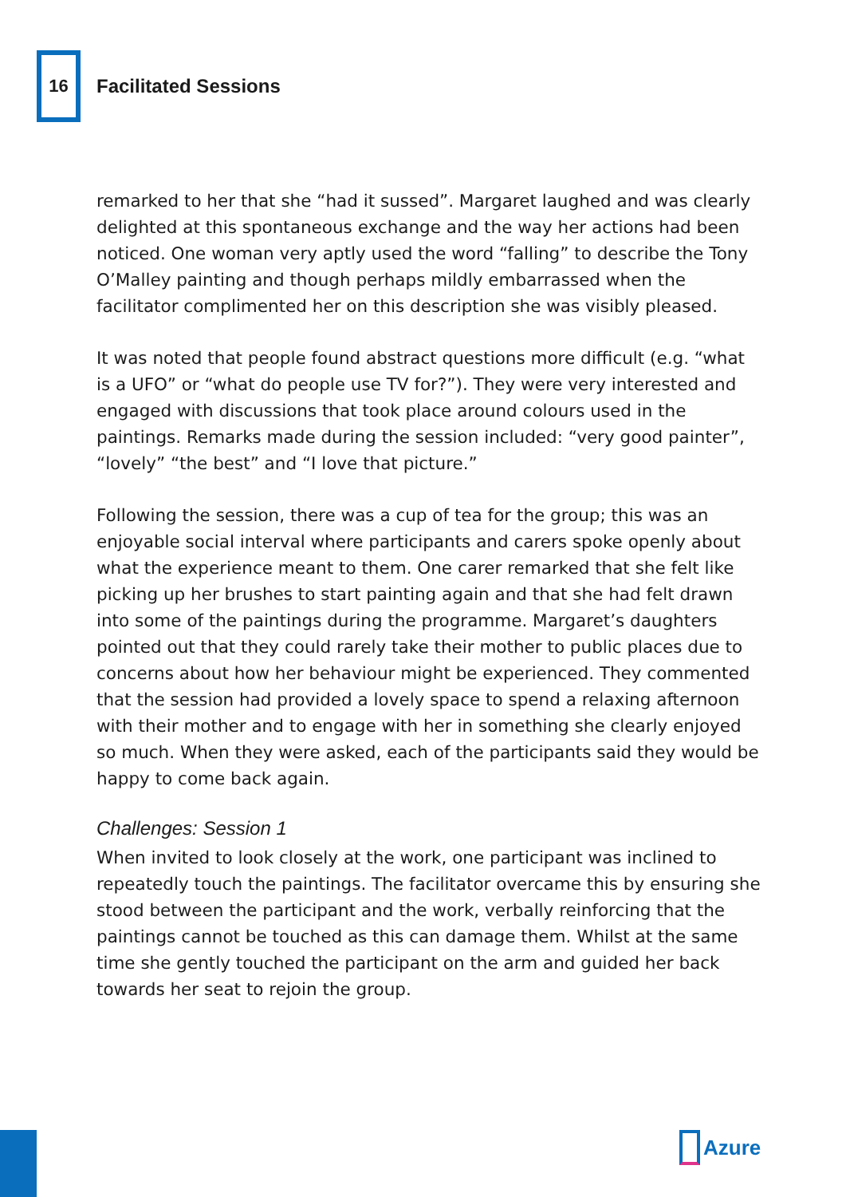16
Facilitated Sessions
remarked to her that she “had it sussed”. Margaret laughed and was clearly delighted at this spontaneous exchange and the way her actions had been noticed. One woman very aptly used the word “falling” to describe the Tony O’Malley painting and though perhaps mildly embarrassed when the facilitator complimented her on this description she was visibly pleased.
It was noted that people found abstract questions more difficult (e.g. “what is a UFO” or “what do people use TV for?”). They were very interested and engaged with discussions that took place around colours used in the paintings. Remarks made during the session included: “very good painter”, “lovely” “the best” and “I love that picture.”
Following the session, there was a cup of tea for the group; this was an enjoyable social interval where participants and carers spoke openly about what the experience meant to them. One carer remarked that she felt like picking up her brushes to start painting again and that she had felt drawn into some of the paintings during the programme. Margaret’s daughters pointed out that they could rarely take their mother to public places due to concerns about how her behaviour might be experienced. They commented that the session had provided a lovely space to spend a relaxing afternoon with their mother and to engage with her in something she clearly enjoyed so much. When they were asked, each of the participants said they would be happy to come back again.
Challenges: Session 1
When invited to look closely at the work, one participant was inclined to repeatedly touch the paintings. The facilitator overcame this by ensuring she stood between the participant and the work, verbally reinforcing that the paintings cannot be touched as this can damage them. Whilst at the same time she gently touched the participant on the arm and guided her back towards her seat to rejoin the group.
Azure